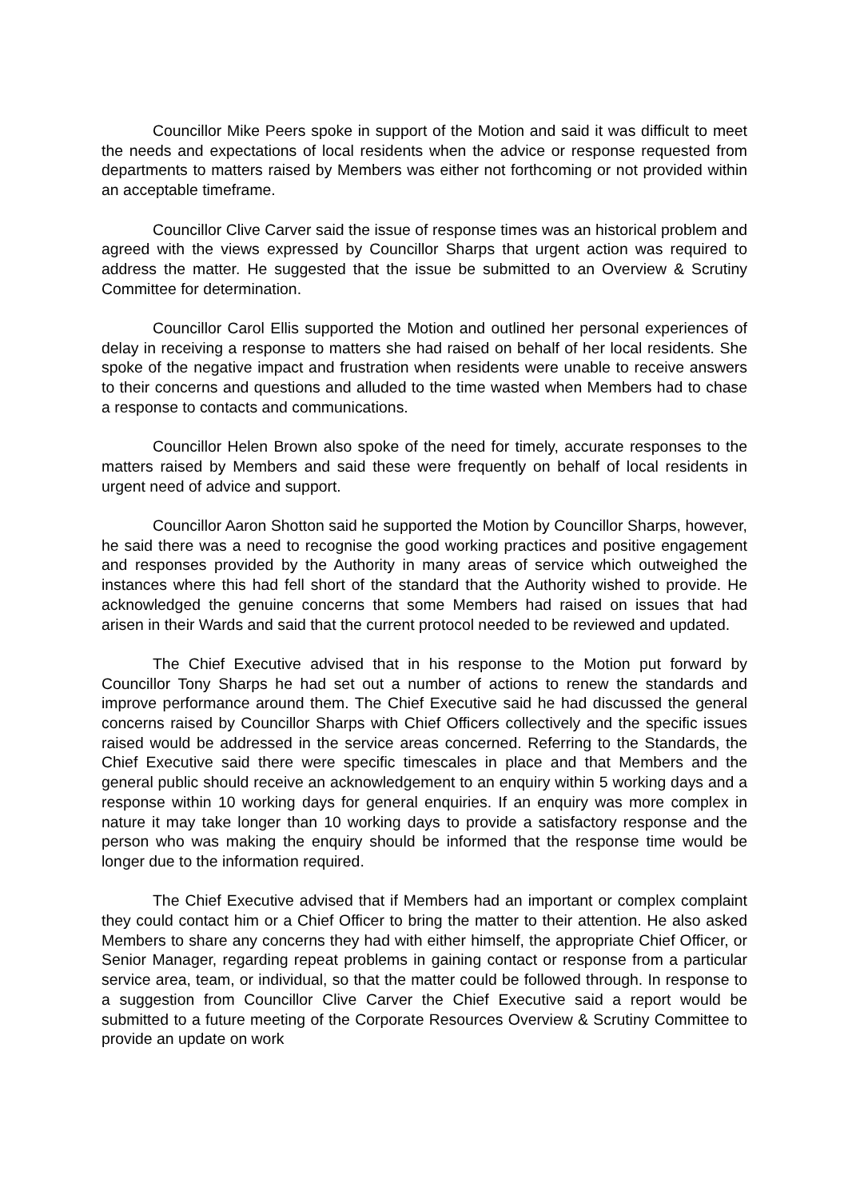Councillor Mike Peers spoke in support of the Motion and said it was difficult to meet the needs and expectations of local residents when the advice or response requested from departments to matters raised by Members was either not forthcoming or not provided within an acceptable timeframe.
Councillor Clive Carver said the issue of response times was an historical problem and agreed with the views expressed by Councillor Sharps that urgent action was required to address the matter. He suggested that the issue be submitted to an Overview & Scrutiny Committee for determination.
Councillor Carol Ellis supported the Motion and outlined her personal experiences of delay in receiving a response to matters she had raised on behalf of her local residents. She spoke of the negative impact and frustration when residents were unable to receive answers to their concerns and questions and alluded to the time wasted when Members had to chase a response to contacts and communications.
Councillor Helen Brown also spoke of the need for timely, accurate responses to the matters raised by Members and said these were frequently on behalf of local residents in urgent need of advice and support.
Councillor Aaron Shotton said he supported the Motion by Councillor Sharps, however, he said there was a need to recognise the good working practices and positive engagement and responses provided by the Authority in many areas of service which outweighed the instances where this had fell short of the standard that the Authority wished to provide. He acknowledged the genuine concerns that some Members had raised on issues that had arisen in their Wards and said that the current protocol needed to be reviewed and updated.
The Chief Executive advised that in his response to the Motion put forward by Councillor Tony Sharps he had set out a number of actions to renew the standards and improve performance around them. The Chief Executive said he had discussed the general concerns raised by Councillor Sharps with Chief Officers collectively and the specific issues raised would be addressed in the service areas concerned. Referring to the Standards, the Chief Executive said there were specific timescales in place and that Members and the general public should receive an acknowledgement to an enquiry within 5 working days and a response within 10 working days for general enquiries. If an enquiry was more complex in nature it may take longer than 10 working days to provide a satisfactory response and the person who was making the enquiry should be informed that the response time would be longer due to the information required.
The Chief Executive advised that if Members had an important or complex complaint they could contact him or a Chief Officer to bring the matter to their attention. He also asked Members to share any concerns they had with either himself, the appropriate Chief Officer, or Senior Manager, regarding repeat problems in gaining contact or response from a particular service area, team, or individual, so that the matter could be followed through. In response to a suggestion from Councillor Clive Carver the Chief Executive said a report would be submitted to a future meeting of the Corporate Resources Overview & Scrutiny Committee to provide an update on work